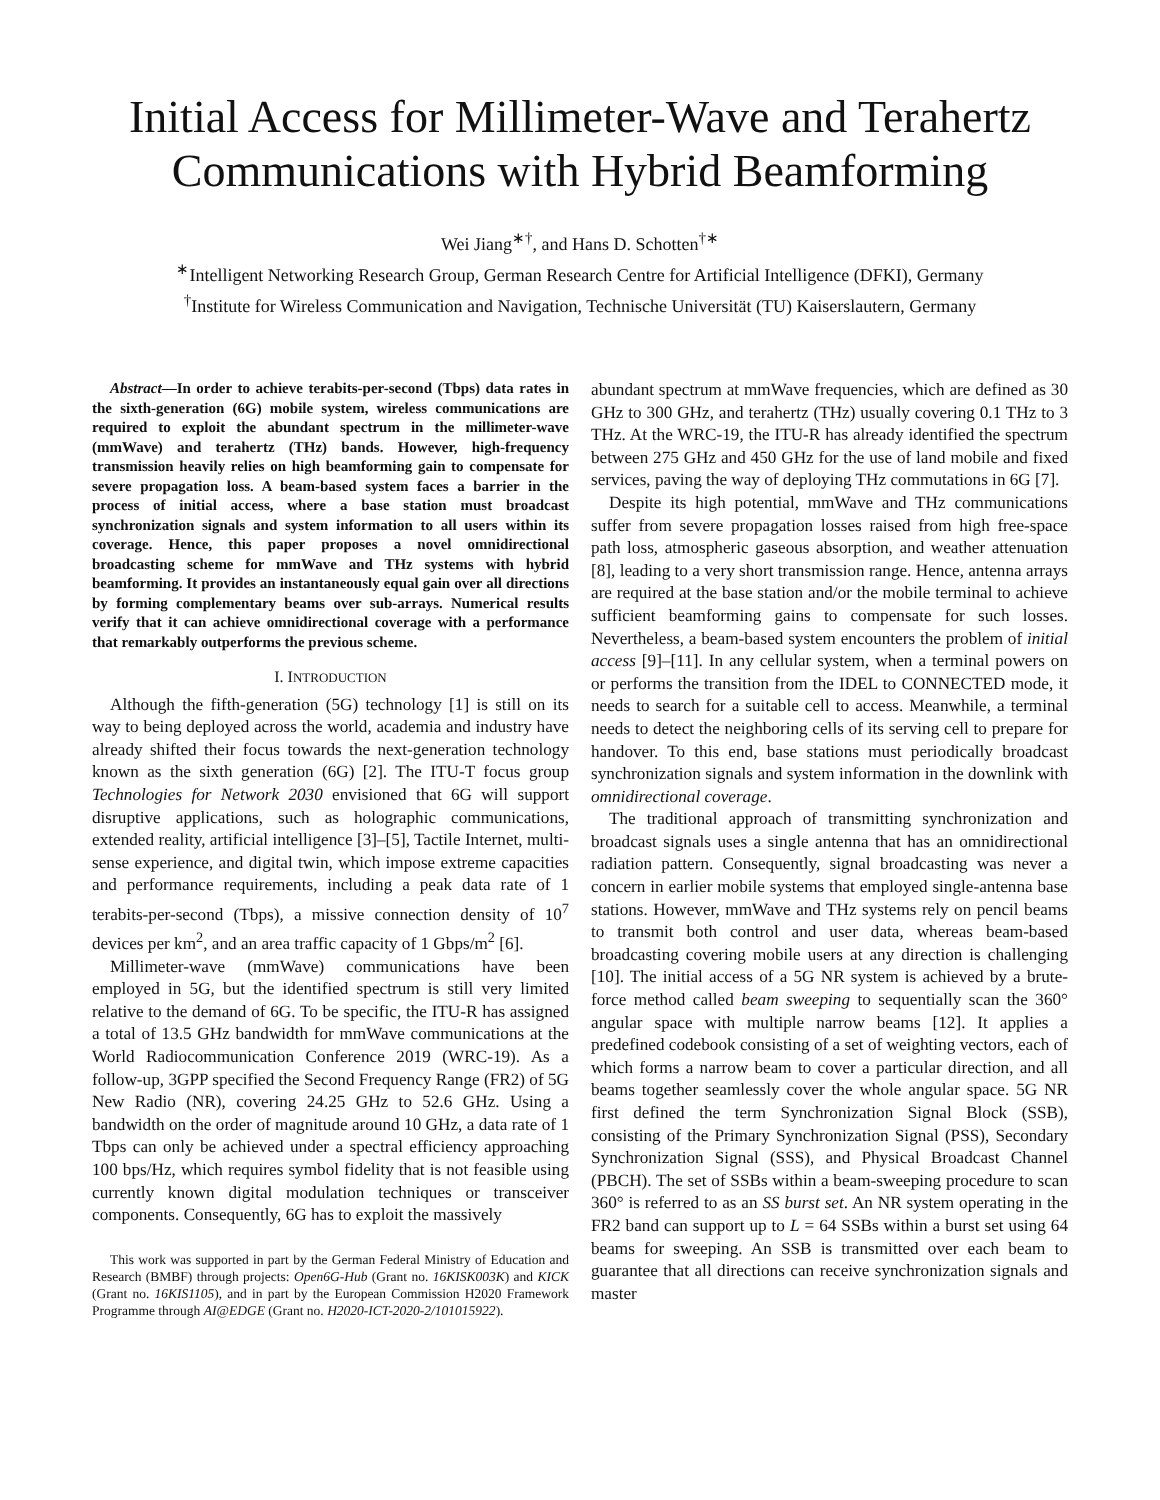Initial Access for Millimeter-Wave and Terahertz Communications with Hybrid Beamforming
Wei Jiang<sup>∗†</sup>, and Hans D. Schotten<sup>†∗</sup>
<sup>∗</sup>Intelligent Networking Research Group, German Research Centre for Artificial Intelligence (DFKI), Germany
<sup>†</sup> Institute for Wireless Communication and Navigation, Technische Universität (TU) Kaiserslautern, Germany
Abstract—In order to achieve terabits-per-second (Tbps) data rates in the sixth-generation (6G) mobile system, wireless communications are required to exploit the abundant spectrum in the millimeter-wave (mmWave) and terahertz (THz) bands. However, high-frequency transmission heavily relies on high beamforming gain to compensate for severe propagation loss. A beam-based system faces a barrier in the process of initial access, where a base station must broadcast synchronization signals and system information to all users within its coverage. Hence, this paper proposes a novel omnidirectional broadcasting scheme for mmWave and THz systems with hybrid beamforming. It provides an instantaneously equal gain over all directions by forming complementary beams over sub-arrays. Numerical results verify that it can achieve omnidirectional coverage with a performance that remarkably outperforms the previous scheme.
I. INTRODUCTION
Although the fifth-generation (5G) technology [1] is still on its way to being deployed across the world, academia and industry have already shifted their focus towards the next-generation technology known as the sixth generation (6G) [2]. The ITU-T focus group Technologies for Network 2030 envisioned that 6G will support disruptive applications, such as holographic communications, extended reality, artificial intelligence [3]–[5], Tactile Internet, multi-sense experience, and digital twin, which impose extreme capacities and performance requirements, including a peak data rate of 1 terabits-per-second (Tbps), a missive connection density of 10<sup>7</sup> devices per km<sup>2</sup>, and an area traffic capacity of 1 Gbps/m<sup>2</sup> [6].
Millimeter-wave (mmWave) communications have been employed in 5G, but the identified spectrum is still very limited relative to the demand of 6G. To be specific, the ITU-R has assigned a total of 13.5 GHz bandwidth for mmWave communications at the World Radiocommunication Conference 2019 (WRC-19). As a follow-up, 3GPP specified the Second Frequency Range (FR2) of 5G New Radio (NR), covering 24.25 GHz to 52.6 GHz. Using a bandwidth on the order of magnitude around 10 GHz, a data rate of 1 Tbps can only be achieved under a spectral efficiency approaching 100 bps/Hz, which requires symbol fidelity that is not feasible using currently known digital modulation techniques or transceiver components. Consequently, 6G has to exploit the massively
This work was supported in part by the German Federal Ministry of Education and Research (BMBF) through projects: Open6G-Hub (Grant no. 16KISK003K) and KICK (Grant no. 16KIS1105), and in part by the European Commission H2020 Framework Programme through AI@EDGE (Grant no. H2020-ICT-2020-2/101015922).
abundant spectrum at mmWave frequencies, which are defined as 30 GHz to 300 GHz, and terahertz (THz) usually covering 0.1 THz to 3 THz. At the WRC-19, the ITU-R has already identified the spectrum between 275 GHz and 450 GHz for the use of land mobile and fixed services, paving the way of deploying THz commutations in 6G [7].
Despite its high potential, mmWave and THz communications suffer from severe propagation losses raised from high free-space path loss, atmospheric gaseous absorption, and weather attenuation [8], leading to a very short transmission range. Hence, antenna arrays are required at the base station and/or the mobile terminal to achieve sufficient beamforming gains to compensate for such losses. Nevertheless, a beam-based system encounters the problem of initial access [9]–[11]. In any cellular system, when a terminal powers on or performs the transition from the IDEL to CONNECTED mode, it needs to search for a suitable cell to access. Meanwhile, a terminal needs to detect the neighboring cells of its serving cell to prepare for handover. To this end, base stations must periodically broadcast synchronization signals and system information in the downlink with omnidirectional coverage.
The traditional approach of transmitting synchronization and broadcast signals uses a single antenna that has an omnidirectional radiation pattern. Consequently, signal broadcasting was never a concern in earlier mobile systems that employed single-antenna base stations. However, mmWave and THz systems rely on pencil beams to transmit both control and user data, whereas beam-based broadcasting covering mobile users at any direction is challenging [10]. The initial access of a 5G NR system is achieved by a brute-force method called beam sweeping to sequentially scan the 360° angular space with multiple narrow beams [12]. It applies a predefined codebook consisting of a set of weighting vectors, each of which forms a narrow beam to cover a particular direction, and all beams together seamlessly cover the whole angular space. 5G NR first defined the term Synchronization Signal Block (SSB), consisting of the Primary Synchronization Signal (PSS), Secondary Synchronization Signal (SSS), and Physical Broadcast Channel (PBCH). The set of SSBs within a beam-sweeping procedure to scan 360° is referred to as an SS burst set. An NR system operating in the FR2 band can support up to L = 64 SSBs within a burst set using 64 beams for sweeping. An SSB is transmitted over each beam to guarantee that all directions can receive synchronization signals and master